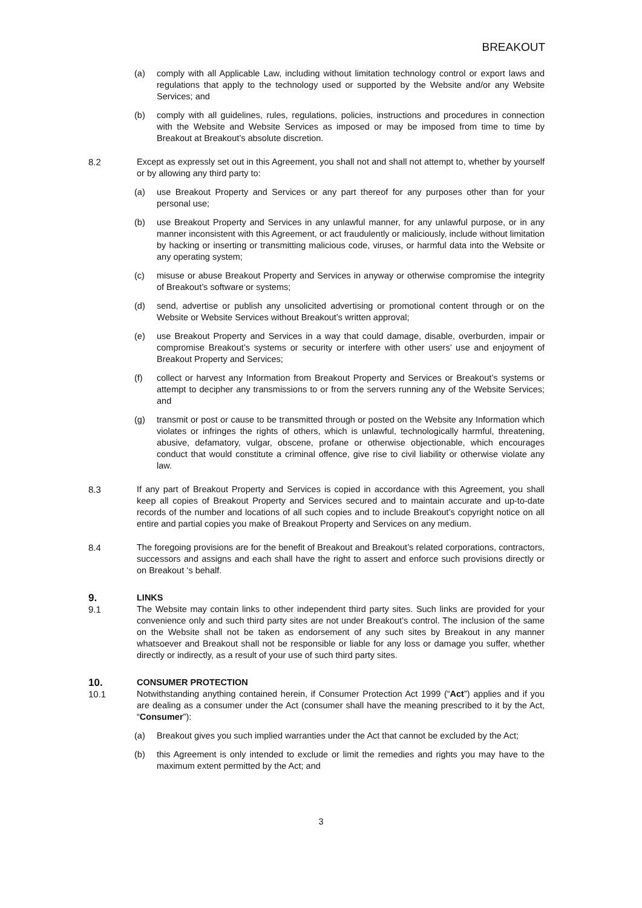BREAKOUT
(a) comply with all Applicable Law, including without limitation technology control or export laws and regulations that apply to the technology used or supported by the Website and/or any Website Services; and
(b) comply with all guidelines, rules, regulations, policies, instructions and procedures in connection with the Website and Website Services as imposed or may be imposed from time to time by Breakout at Breakout’s absolute discretion.
8.2 Except as expressly set out in this Agreement, you shall not and shall not attempt to, whether by yourself or by allowing any third party to:
(a) use Breakout Property and Services or any part thereof for any purposes other than for your personal use;
(b) use Breakout Property and Services in any unlawful manner, for any unlawful purpose, or in any manner inconsistent with this Agreement, or act fraudulently or maliciously, include without limitation by hacking or inserting or transmitting malicious code, viruses, or harmful data into the Website or any operating system;
(c) misuse or abuse Breakout Property and Services in anyway or otherwise compromise the integrity of Breakout’s software or systems;
(d) send, advertise or publish any unsolicited advertising or promotional content through or on the Website or Website Services without Breakout’s written approval;
(e) use Breakout Property and Services in a way that could damage, disable, overburden, impair or compromise Breakout’s systems or security or interfere with other users’ use and enjoyment of Breakout Property and Services;
(f) collect or harvest any Information from Breakout Property and Services or Breakout’s systems or attempt to decipher any transmissions to or from the servers running any of the Website Services; and
(g) transmit or post or cause to be transmitted through or posted on the Website any Information which violates or infringes the rights of others, which is unlawful, technologically harmful, threatening, abusive, defamatory, vulgar, obscene, profane or otherwise objectionable, which encourages conduct that would constitute a criminal offence, give rise to civil liability or otherwise violate any law.
8.3 If any part of Breakout Property and Services is copied in accordance with this Agreement, you shall keep all copies of Breakout Property and Services secured and to maintain accurate and up-to-date records of the number and locations of all such copies and to include Breakout’s copyright notice on all entire and partial copies you make of Breakout Property and Services on any medium.
8.4 The foregoing provisions are for the benefit of Breakout and Breakout’s related corporations, contractors, successors and assigns and each shall have the right to assert and enforce such provisions directly or on Breakout ‘s behalf.
9. LINKS
9.1 The Website may contain links to other independent third party sites. Such links are provided for your convenience only and such third party sites are not under Breakout’s control. The inclusion of the same on the Website shall not be taken as endorsement of any such sites by Breakout in any manner whatsoever and Breakout shall not be responsible or liable for any loss or damage you suffer, whether directly or indirectly, as a result of your use of such third party sites.
10. CONSUMER PROTECTION
10.1 Notwithstanding anything contained herein, if Consumer Protection Act 1999 (“Act”) applies and if you are dealing as a consumer under the Act (consumer shall have the meaning prescribed to it by the Act, “Consumer”):
(a) Breakout gives you such implied warranties under the Act that cannot be excluded by the Act;
(b) this Agreement is only intended to exclude or limit the remedies and rights you may have to the maximum extent permitted by the Act; and
3